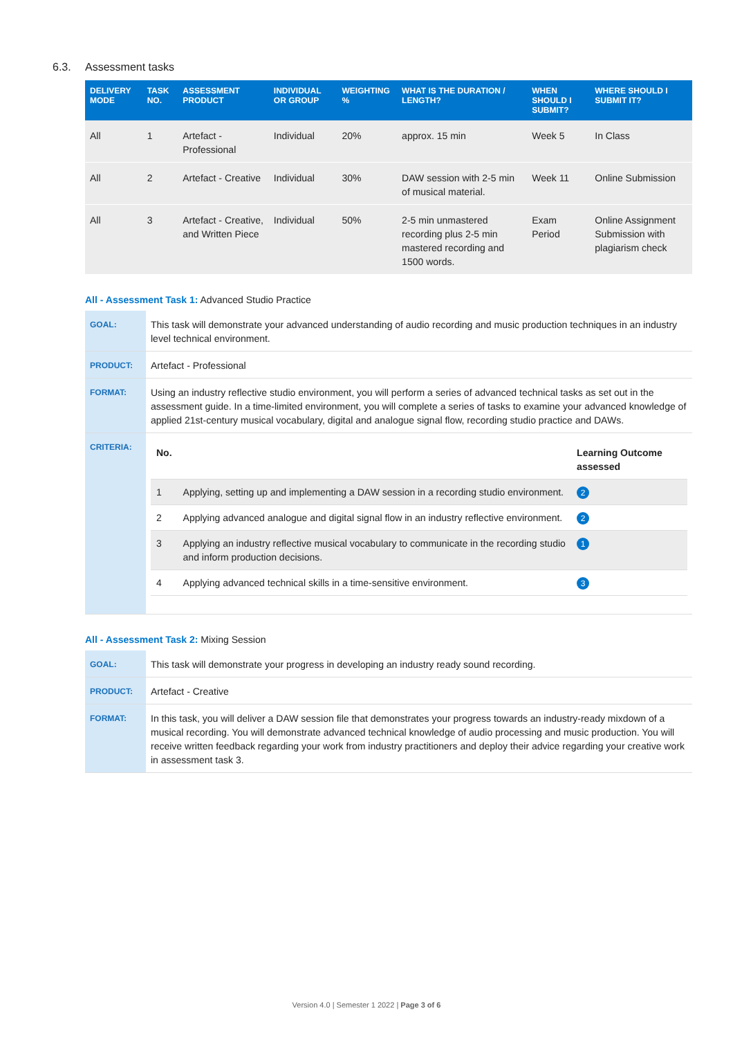6.3. Assessment tasks
| DELIVERY MODE | TASK NO. | ASSESSMENT PRODUCT | INDIVIDUAL OR GROUP | WEIGHTING % | WHAT IS THE DURATION / LENGTH? | WHEN SHOULD I SUBMIT? | WHERE SHOULD I SUBMIT IT? |
| --- | --- | --- | --- | --- | --- | --- | --- |
| All | 1 | Artefact - Professional | Individual | 20% | approx. 15 min | Week 5 | In Class |
| All | 2 | Artefact - Creative | Individual | 30% | DAW session with 2-5 min of musical material. | Week 11 | Online Submission |
| All | 3 | Artefact - Creative, and Written Piece | Individual | 50% | 2-5 min unmastered recording plus 2-5 min mastered recording and 1500 words. | Exam Period | Online Assignment Submission with plagiarism check |
All - Assessment Task 1: Advanced Studio Practice
| GOAL: | This task will demonstrate your advanced understanding of audio recording and music production techniques in an industry level technical environment. |
| PRODUCT: | Artefact - Professional |
| FORMAT: | Using an industry reflective studio environment, you will perform a series of advanced technical tasks as set out in the assessment guide. In a time-limited environment, you will complete a series of tasks to examine your advanced knowledge of applied 21st-century musical vocabulary, digital and analogue signal flow, recording studio practice and DAWs. |
| CRITERIA: | / No. / / Learning Outcome assessed / / --- / --- / --- / / 1 / Applying, setting up and implementing a DAW session in a recording studio environment. / 2 / / 2 / Applying advanced analogue and digital signal flow in an industry reflective environment. / 2 / / 3 / Applying an industry reflective musical vocabulary to communicate in the recording studio and inform production decisions. / 1 / / 4 / Applying advanced technical skills in a time-sensitive environment. / 3 / |
All - Assessment Task 2: Mixing Session
| GOAL: | This task will demonstrate your progress in developing an industry ready sound recording. |
| PRODUCT: | Artefact - Creative |
| FORMAT: | In this task, you will deliver a DAW session file that demonstrates your progress towards an industry-ready mixdown of a musical recording. You will demonstrate advanced technical knowledge of audio processing and music production. You will receive written feedback regarding your work from industry practitioners and deploy their advice regarding your creative work in assessment task 3. |
Version 4.0 | Semester 1 2022 | Page 3 of 6